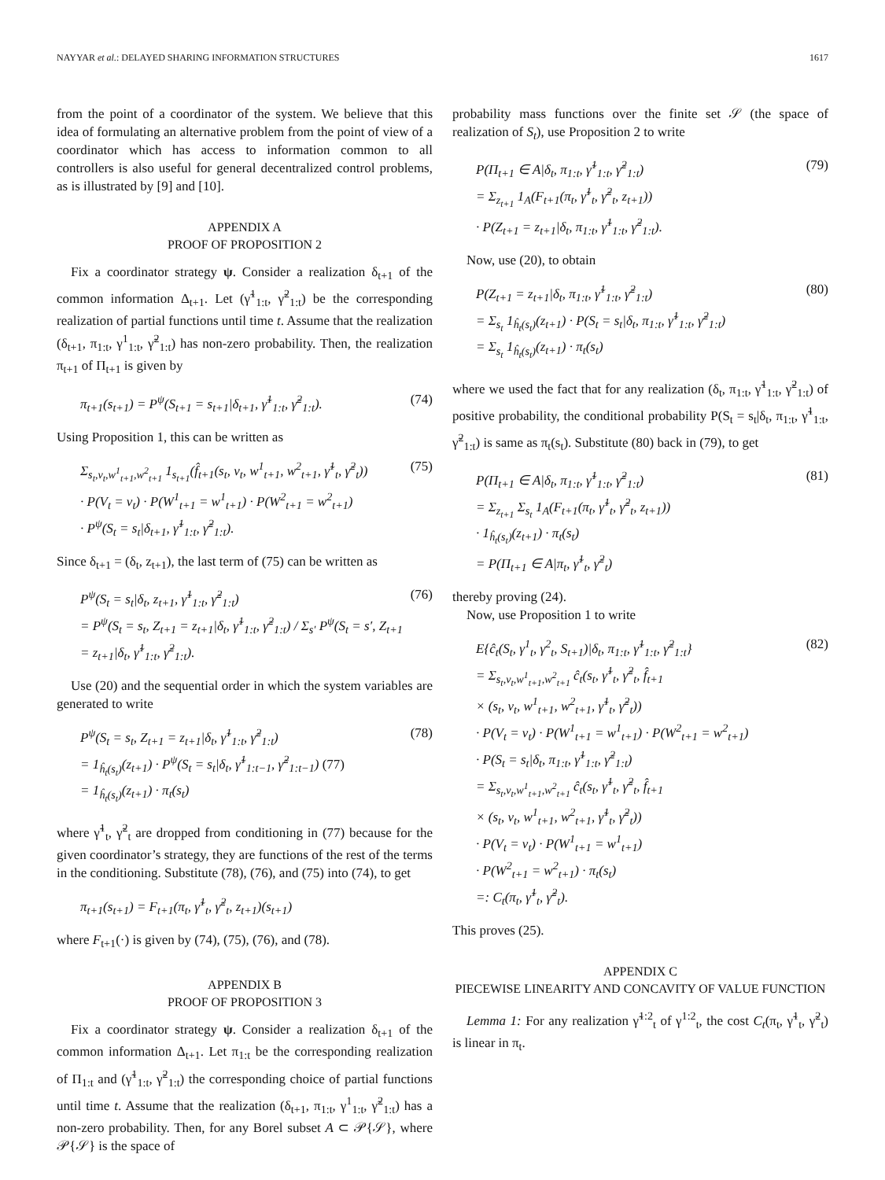NAYYAR et al.: DELAYED SHARING INFORMATION STRUCTURES 1617
from the point of a coordinator of the system. We believe that this idea of formulating an alternative problem from the point of view of a coordinator which has access to information common to all controllers is also useful for general decentralized control problems, as is illustrated by [9] and [10].
APPENDIX A
PROOF OF PROPOSITION 2
Fix a coordinator strategy ψ. Consider a realization δ<sub>t+1</sub> of the common information Δ<sub>t+1</sub>. Let (γ̃<sup>1</sup><sub>1:t</sub>, γ̃<sup>2</sup><sub>1:t</sub>) be the corresponding realization of partial functions until time t. Assume that the realization (δ<sub>t+1</sub>, π<sub>1:t</sub>, γ<sup>1</sup><sub>1:t</sub>, γ̃<sup>2</sup><sub>1:t</sub>) has non-zero probability. Then, the realization π<sub>t+1</sub> of Π<sub>t+1</sub> is given by
π<sub>t+1</sub>(s<sub>t+1</sub>) = P<sup>ψ</sup>(S<sub>t+1</sub> = s<sub>t+1</sub>|δ<sub>t+1</sub>, γ̃<sup>1</sup><sub>1:t</sub>, γ̃<sup>2</sup><sub>1:t</sub>).
(74)
Using Proposition 1, this can be written as
Σ<sub>s<sub>t</sub>,v<sub>t</sub>,w<sup>1</sup><sub>t+1</sub>,w<sup>2</sup><sub>t+1</sub></sub> 1<sub>s<sub>t+1</sub></sub>(f̂<sub>t+1</sub>(s<sub>t</sub>, v<sub>t</sub>, w<sup>1</sup><sub>t+1</sub>, w<sup>2</sup><sub>t+1</sub>, γ̃<sup>1</sup><sub>t</sub>, γ̃<sup>2</sup><sub>t</sub>))
· P(V<sub>t</sub> = v<sub>t</sub>) · P(W<sup>1</sup><sub>t+1</sub> = w<sup>1</sup><sub>t+1</sub>) · P(W<sup>2</sup><sub>t+1</sub> = w<sup>2</sup><sub>t+1</sub>)
· P<sup>ψ</sup>(S<sub>t</sub> = s<sub>t</sub>|δ<sub>t+1</sub>, γ̃<sup>1</sup><sub>1:t</sub>, γ̃<sup>2</sup><sub>1:t</sub>).
(75)
Since δ<sub>t+1</sub> = (δ<sub>t</sub>, z<sub>t+1</sub>), the last term of (75) can be written as
P<sup>ψ</sup>(S<sub>t</sub> = s<sub>t</sub>|δ<sub>t</sub>, z<sub>t+1</sub>, γ̃<sup>1</sup><sub>1:t</sub>, γ̃<sup>2</sup><sub>1:t</sub>)
= P<sup>ψ</sup>(S<sub>t</sub> = s<sub>t</sub>, Z<sub>t+1</sub> = z<sub>t+1</sub>|δ<sub>t</sub>, γ̃<sup>1</sup><sub>1:t</sub>, γ̃<sup>2</sup><sub>1:t</sub>) / Σ<sub>s′</sub> P<sup>ψ</sup>(S<sub>t</sub> = s′, Z<sub>t+1</sub> = z<sub>t+1</sub>|δ<sub>t</sub>, γ̃<sup>1</sup><sub>1:t</sub>, γ̃<sup>2</sup><sub>1:t</sub>).
(76)
Use (20) and the sequential order in which the system variables are generated to write
P<sup>ψ</sup>(S<sub>t</sub> = s<sub>t</sub>, Z<sub>t+1</sub> = z<sub>t+1</sub>|δ<sub>t</sub>, γ̃<sup>1</sup><sub>1:t</sub>, γ̃<sup>2</sup><sub>1:t</sub>)
= 1<sub>ĥ<sub>t</sub>(s<sub>t</sub>)</sub>(z<sub>t+1</sub>) · P<sup>ψ</sup>(S<sub>t</sub> = s<sub>t</sub>|δ<sub>t</sub>, γ̃<sup>1</sup><sub>1:t−1</sub>, γ̃<sup>2</sup><sub>1:t−1</sub>) (77)
= 1<sub>ĥ<sub>t</sub>(s<sub>t</sub>)</sub>(z<sub>t+1</sub>) · π<sub>t</sub>(s<sub>t</sub>)
(78)
where γ̃<sup>1</sup><sub>t</sub>, γ̃<sup>2</sup><sub>t</sub> are dropped from conditioning in (77) because for the given coordinator’s strategy, they are functions of the rest of the terms in the conditioning. Substitute (78), (76), and (75) into (74), to get
π<sub>t+1</sub>(s<sub>t+1</sub>) = F<sub>t+1</sub>(π<sub>t</sub>, γ̃<sup>1</sup><sub>t</sub>, γ̃<sup>2</sup><sub>t</sub>, z<sub>t+1</sub>)(s<sub>t+1</sub>)
where F<sub>t+1</sub>(·) is given by (74), (75), (76), and (78).
APPENDIX B
PROOF OF PROPOSITION 3
Fix a coordinator strategy ψ. Consider a realization δ<sub>t+1</sub> of the common information Δ<sub>t+1</sub>. Let π<sub>1:t</sub> be the corresponding realization of Π<sub>1:t</sub> and (γ̃<sup>1</sup><sub>1:t</sub>, γ̃<sup>2</sup><sub>1:t</sub>) the corresponding choice of partial functions until time t. Assume that the realization (δ<sub>t+1</sub>, π<sub>1:t</sub>, γ<sup>1</sup><sub>1:t</sub>, γ̃<sup>2</sup><sub>1:t</sub>) has a non-zero probability. Then, for any Borel subset A ⊂ 𝒫{𝒮}, where 𝒫{𝒮} is the space of
probability mass functions over the finite set 𝒮 (the space of realization of S<sub>t</sub>), use Proposition 2 to write
P(Π<sub>t+1</sub> ∈ A|δ<sub>t</sub>, π<sub>1:t</sub>, γ̃<sup>1</sup><sub>1:t</sub>, γ̃<sup>2</sup><sub>1:t</sub>)
= Σ<sub>z<sub>t+1</sub></sub> 1<sub>A</sub>(F<sub>t+1</sub>(π<sub>t</sub>, γ̃<sup>1</sup><sub>t</sub>, γ̃<sup>2</sup><sub>t</sub>, z<sub>t+1</sub>))
· P(Z<sub>t+1</sub> = z<sub>t+1</sub>|δ<sub>t</sub>, π<sub>1:t</sub>, γ̃<sup>1</sup><sub>1:t</sub>, γ̃<sup>2</sup><sub>1:t</sub>).
(79)
Now, use (20), to obtain
P(Z<sub>t+1</sub> = z<sub>t+1</sub>|δ<sub>t</sub>, π<sub>1:t</sub>, γ̃<sup>1</sup><sub>1:t</sub>, γ̃<sup>2</sup><sub>1:t</sub>)
= Σ<sub>s<sub>t</sub></sub> 1<sub>ĥ<sub>t</sub>(s<sub>t</sub>)</sub>(z<sub>t+1</sub>) · P(S<sub>t</sub> = s<sub>t</sub>|δ<sub>t</sub>, π<sub>1:t</sub>, γ̃<sup>1</sup><sub>1:t</sub>, γ̃<sup>2</sup><sub>1:t</sub>)
= Σ<sub>s<sub>t</sub></sub> 1<sub>ĥ<sub>t</sub>(s<sub>t</sub>)</sub>(z<sub>t+1</sub>) · π<sub>t</sub>(s<sub>t</sub>)
(80)
where we used the fact that for any realization (δ<sub>t</sub>, π<sub>1:t</sub>, γ̃<sup>1</sup><sub>1:t</sub>, γ̃<sup>2</sup><sub>1:t</sub>) of positive probability, the conditional probability P(S<sub>t</sub> = s<sub>t</sub>|δ<sub>t</sub>, π<sub>1:t</sub>, γ̃<sup>1</sup><sub>1:t</sub>, γ̃<sup>2</sup><sub>1:t</sub>) is same as π<sub>t</sub>(s<sub>t</sub>). Substitute (80) back in (79), to get
P(Π<sub>t+1</sub> ∈ A|δ<sub>t</sub>, π<sub>1:t</sub>, γ̃<sup>1</sup><sub>1:t</sub>, γ̃<sup>2</sup><sub>1:t</sub>)
= Σ<sub>z<sub>t+1</sub></sub> Σ<sub>s<sub>t</sub></sub> 1<sub>A</sub>(F<sub>t+1</sub>(π<sub>t</sub>, γ̃<sup>1</sup><sub>t</sub>, γ̃<sup>2</sup><sub>t</sub>, z<sub>t+1</sub>))
· 1<sub>ĥ<sub>t</sub>(s<sub>t</sub>)</sub>(z<sub>t+1</sub>) · π<sub>t</sub>(s<sub>t</sub>)
= P(Π<sub>t+1</sub> ∈ A|π<sub>t</sub>, γ̃<sup>1</sup><sub>t</sub>, γ̃<sup>2</sup><sub>t</sub>)
(81)
thereby proving (24).
Now, use Proposition 1 to write
E{ĉ<sub>t</sub>(S<sub>t</sub>, γ<sup>1</sup><sub>t</sub>, γ<sup>2</sup><sub>t</sub>, S<sub>t+1</sub>)|δ<sub>t</sub>, π<sub>1:t</sub>, γ̃<sup>1</sup><sub>1:t</sub>, γ̃<sup>2</sup><sub>1:t</sub>}
= Σ<sub>s<sub>t</sub>,v<sub>t</sub>,w<sup>1</sup><sub>t+1</sub>,w<sup>2</sup><sub>t+1</sub></sub> ĉ<sub>t</sub>(s<sub>t</sub>, γ̃<sup>1</sup><sub>t</sub>, γ̃<sup>2</sup><sub>t</sub>, f̂<sub>t+1</sub>
× (s<sub>t</sub>, v<sub>t</sub>, w<sup>1</sup><sub>t+1</sub>, w<sup>2</sup><sub>t+1</sub>, γ̃<sup>1</sup><sub>t</sub>, γ̃<sup>2</sup><sub>t</sub>))
· P(V<sub>t</sub> = v<sub>t</sub>) · P(W<sup>1</sup><sub>t+1</sub> = w<sup>1</sup><sub>t+1</sub>) · P(W<sup>2</sup><sub>t+1</sub> = w<sup>2</sup><sub>t+1</sub>)
· P(S<sub>t</sub> = s<sub>t</sub>|δ<sub>t</sub>, π<sub>1:t</sub>, γ̃<sup>1</sup><sub>1:t</sub>, γ̃<sup>2</sup><sub>1:t</sub>)
= Σ<sub>s<sub>t</sub>,v<sub>t</sub>,w<sup>1</sup><sub>t+1</sub>,w<sup>2</sup><sub>t+1</sub></sub> ĉ<sub>t</sub>(s<sub>t</sub>, γ̃<sup>1</sup><sub>t</sub>, γ̃<sup>2</sup><sub>t</sub>, f̂<sub>t+1</sub>
× (s<sub>t</sub>, v<sub>t</sub>, w<sup>1</sup><sub>t+1</sub>, w<sup>2</sup><sub>t+1</sub>, γ̃<sup>1</sup><sub>t</sub>, γ̃<sup>2</sup><sub>t</sub>))
· P(V<sub>t</sub> = v<sub>t</sub>) · P(W<sup>1</sup><sub>t+1</sub> = w<sup>1</sup><sub>t+1</sub>)
· P(W<sup>2</sup><sub>t+1</sub> = w<sup>2</sup><sub>t+1</sub>) · π<sub>t</sub>(s<sub>t</sub>)
=: C<sub>t</sub>(π<sub>t</sub>, γ̃<sup>1</sup><sub>t</sub>, γ̃<sup>2</sup><sub>t</sub>).
(82)
This proves (25).
APPENDIX C
PIECEWISE LINEARITY AND CONCAVITY OF VALUE FUNCTION
Lemma 1: For any realization γ̃<sup>1:2</sup><sub>t</sub> of γ<sup>1:2</sup><sub>t</sub>, the cost C<sub>t</sub>(π<sub>t</sub>, γ̃<sup>1</sup><sub>t</sub>, γ̃<sup>2</sup><sub>t</sub>) is linear in π<sub>t</sub>.